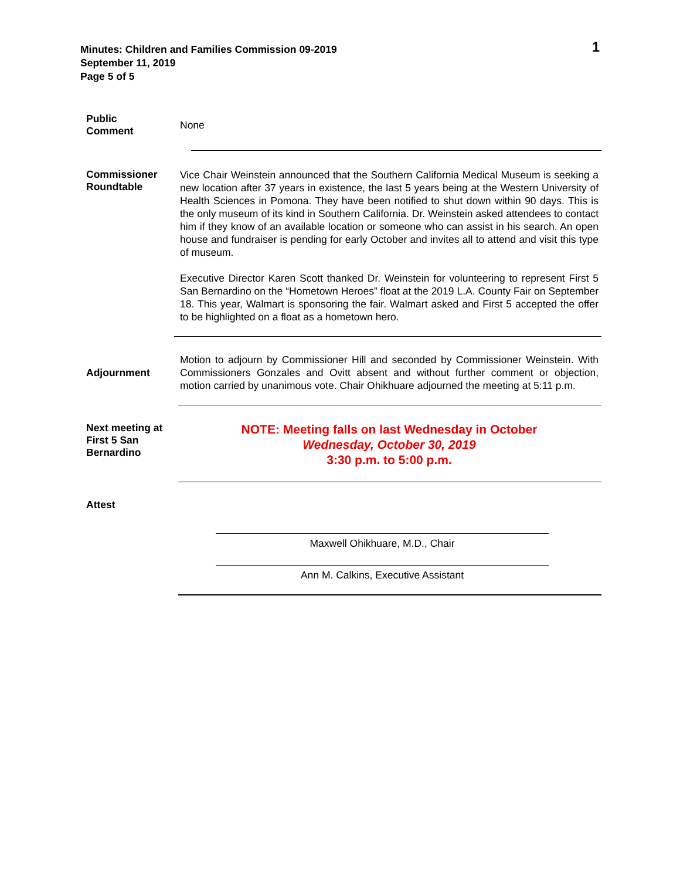Minutes: Children and Families Commission 09-2019
September 11, 2019
Page 5 of 5
1
Public
Comment
None
Commissioner Roundtable
Vice Chair Weinstein announced that the Southern California Medical Museum is seeking a new location after 37 years in existence, the last 5 years being at the Western University of Health Sciences in Pomona. They have been notified to shut down within 90 days. This is the only museum of its kind in Southern California. Dr. Weinstein asked attendees to contact him if they know of an available location or someone who can assist in his search. An open house and fundraiser is pending for early October and invites all to attend and visit this type of museum.
Executive Director Karen Scott thanked Dr. Weinstein for volunteering to represent First 5 San Bernardino on the “Hometown Heroes” float at the 2019 L.A. County Fair on September 18. This year, Walmart is sponsoring the fair. Walmart asked and First 5 accepted the offer to be highlighted on a float as a hometown hero.
Adjournment
Motion to adjourn by Commissioner Hill and seconded by Commissioner Weinstein. With Commissioners Gonzales and Ovitt absent and without further comment or objection, motion carried by unanimous vote. Chair Ohikhuare adjourned the meeting at 5:11 p.m.
Next meeting at First 5 San Bernardino
NOTE: Meeting falls on last Wednesday in October
Wednesday, October 30, 2019
3:30 p.m. to 5:00 p.m.
Attest
Maxwell Ohikhuare, M.D., Chair
Ann M. Calkins, Executive Assistant